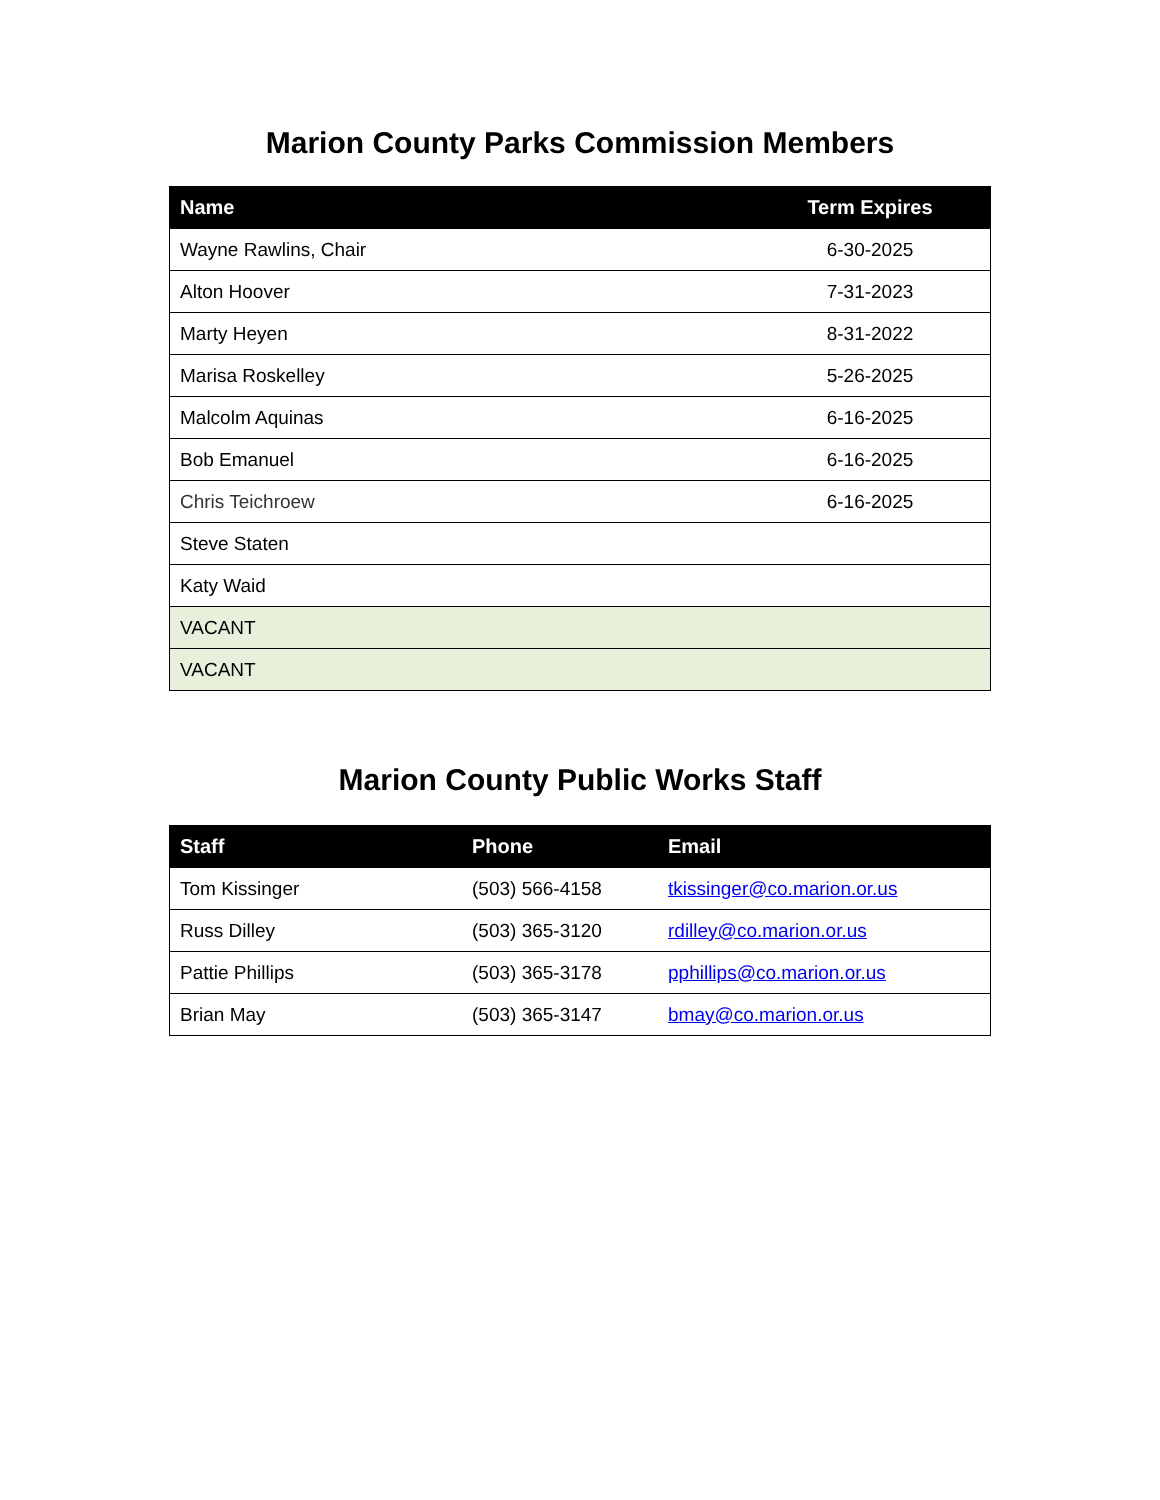Marion County Parks Commission Members
| Name | Term Expires |
| --- | --- |
| Wayne Rawlins, Chair | 6-30-2025 |
| Alton Hoover | 7-31-2023 |
| Marty Heyen | 8-31-2022 |
| Marisa Roskelley | 5-26-2025 |
| Malcolm Aquinas | 6-16-2025 |
| Bob Emanuel | 6-16-2025 |
| Chris Teichroew | 6-16-2025 |
| Steve Staten | |
| Katy Waid | |
| VACANT | |
| VACANT | |
Marion County Public Works Staff
| Staff | Phone | Email |
| --- | --- | --- |
| Tom Kissinger | (503) 566-4158 | tkissinger@co.marion.or.us |
| Russ Dilley | (503) 365-3120 | rdilley@co.marion.or.us |
| Pattie Phillips | (503) 365-3178 | pphillips@co.marion.or.us |
| Brian May | (503) 365-3147 | bmay@co.marion.or.us |